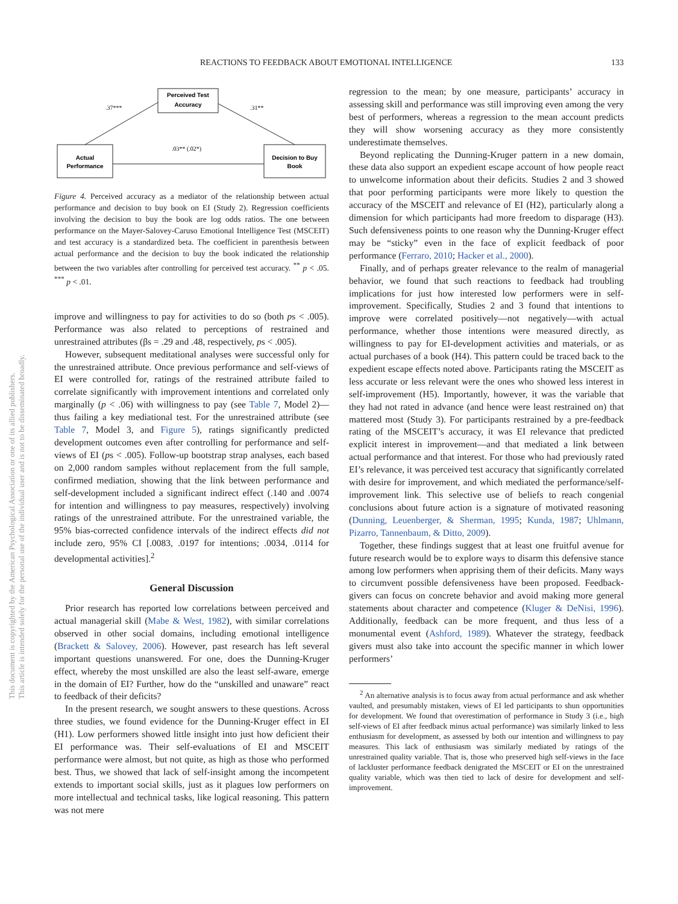REACTIONS TO FEEDBACK ABOUT EMOTIONAL INTELLIGENCE 133
This document is copyrighted by the American Psychological Association or one of its allied publishers.
This article is intended solely for the personal use of the individual user and is not to be disseminated broadly.
Perceived Test
Accuracy
Actual
Performance
Decision to Buy
Book
.37***
.31**
.03** (.02*)
Figure 4. Perceived accuracy as a mediator of the relationship between actual performance and decision to buy book on EI (Study 2). Regression coefficients involving the decision to buy the book are log odds ratios. The one between performance on the Mayer-Salovey-Caruso Emotional Intelligence Test (MSCEIT) and test accuracy is a standardized beta. The coefficient in parenthesis between actual performance and the decision to buy the book indicated the relationship between the two variables after controlling for perceived test accuracy. <sup>**</sup> p < .05. <sup>***</sup> p < .01.
improve and willingness to pay for activities to do so (both ps < .005). Performance was also related to perceptions of restrained and unrestrained attributes (βs = .29 and .48, respectively, ps < .005).
However, subsequent meditational analyses were successful only for the unrestrained attribute. Once previous performance and self-views of EI were controlled for, ratings of the restrained attribute failed to correlate significantly with improvement intentions and correlated only marginally (p < .06) with willingness to pay (see Table 7, Model 2)—thus failing a key mediational test. For the unrestrained attribute (see Table 7, Model 3, and Figure 5), ratings significantly predicted development outcomes even after controlling for performance and self-views of EI (ps < .005). Follow-up bootstrap strap analyses, each based on 2,000 random samples without replacement from the full sample, confirmed mediation, showing that the link between performance and self-development included a significant indirect effect (.140 and .0074 for intention and willingness to pay measures, respectively) involving ratings of the unrestrained attribute. For the unrestrained variable, the 95% bias-corrected confidence intervals of the indirect effects did not include zero, 95% CI [.0083, .0197 for intentions; .0034, .0114 for developmental activities].<sup>2</sup>
General Discussion
Prior research has reported low correlations between perceived and actual managerial skill (Mabe & West, 1982), with similar correlations observed in other social domains, including emotional intelligence (Brackett & Salovey, 2006). However, past research has left several important questions unanswered. For one, does the Dunning-Kruger effect, whereby the most unskilled are also the least self-aware, emerge in the domain of EI? Further, how do the “unskilled and unaware” react to feedback of their deficits?
In the present research, we sought answers to these questions. Across three studies, we found evidence for the Dunning-Kruger effect in EI (H1). Low performers showed little insight into just how deficient their EI performance was. Their self-evaluations of EI and MSCEIT performance were almost, but not quite, as high as those who performed best. Thus, we showed that lack of self-insight among the incompetent extends to important social skills, just as it plagues low performers on more intellectual and technical tasks, like logical reasoning. This pattern was not mere
regression to the mean; by one measure, participants’ accuracy in assessing skill and performance was still improving even among the very best of performers, whereas a regression to the mean account predicts they will show worsening accuracy as they more consistently underestimate themselves.
Beyond replicating the Dunning-Kruger pattern in a new domain, these data also support an expedient escape account of how people react to unwelcome information about their deficits. Studies 2 and 3 showed that poor performing participants were more likely to question the accuracy of the MSCEIT and relevance of EI (H2), particularly along a dimension for which participants had more freedom to disparage (H3). Such defensiveness points to one reason why the Dunning-Kruger effect may be “sticky” even in the face of explicit feedback of poor performance (Ferraro, 2010; Hacker et al., 2000).
Finally, and of perhaps greater relevance to the realm of managerial behavior, we found that such reactions to feedback had troubling implications for just how interested low performers were in self-improvement. Specifically, Studies 2 and 3 found that intentions to improve were correlated positively—not negatively—with actual performance, whether those intentions were measured directly, as willingness to pay for EI-development activities and materials, or as actual purchases of a book (H4). This pattern could be traced back to the expedient escape effects noted above. Participants rating the MSCEIT as less accurate or less relevant were the ones who showed less interest in self-improvement (H5). Importantly, however, it was the variable that they had not rated in advance (and hence were least restrained on) that mattered most (Study 3). For participants restrained by a pre-feedback rating of the MSCEIT’s accuracy, it was EI relevance that predicted explicit interest in improvement—and that mediated a link between actual performance and that interest. For those who had previously rated EI’s relevance, it was perceived test accuracy that significantly correlated with desire for improvement, and which mediated the performance/self-improvement link. This selective use of beliefs to reach congenial conclusions about future action is a signature of motivated reasoning (Dunning, Leuenberger, & Sherman, 1995; Kunda, 1987; Uhlmann, Pizarro, Tannenbaum, & Ditto, 2009).
Together, these findings suggest that at least one fruitful avenue for future research would be to explore ways to disarm this defensive stance among low performers when apprising them of their deficits. Many ways to circumvent possible defensiveness have been proposed. Feedback-givers can focus on concrete behavior and avoid making more general statements about character and competence (Kluger & DeNisi, 1996). Additionally, feedback can be more frequent, and thus less of a monumental event (Ashford, 1989). Whatever the strategy, feedback givers must also take into account the specific manner in which lower performers’
<sup>2</sup> An alternative analysis is to focus away from actual performance and ask whether vaulted, and presumably mistaken, views of EI led participants to shun opportunities for development. We found that overestimation of performance in Study 3 (i.e., high self-views of EI after feedback minus actual performance) was similarly linked to less enthusiasm for development, as assessed by both our intention and willingness to pay measures. This lack of enthusiasm was similarly mediated by ratings of the unrestrained quality variable. That is, those who preserved high self-views in the face of lackluster performance feedback denigrated the MSCEIT or EI on the unrestrained quality variable, which was then tied to lack of desire for development and self-improvement.